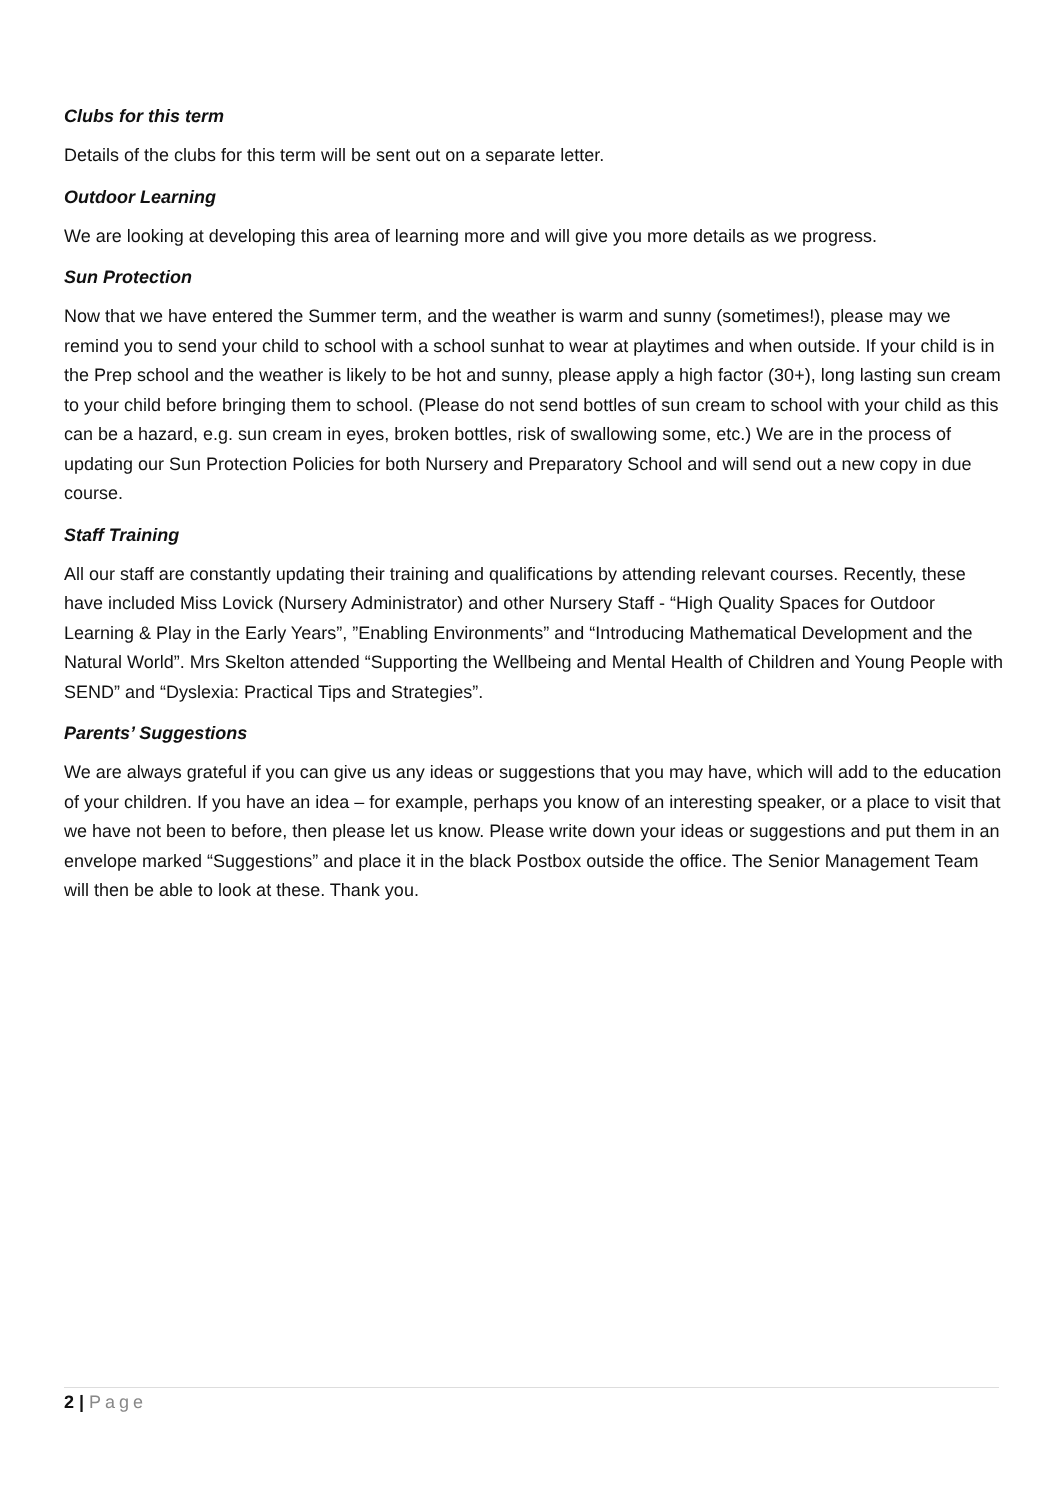Clubs for this term
Details of the clubs for this term will be sent out on a separate letter.
Outdoor Learning
We are looking at developing this area of learning more and will give you more details as we progress.
Sun Protection
Now that we have entered the Summer term, and the weather is warm and sunny (sometimes!), please may we remind you to send your child to school with a school sunhat to wear at playtimes and when outside. If your child is in the Prep school and the weather is likely to be hot and sunny, please apply a high factor (30+), long lasting sun cream to your child before bringing them to school. (Please do not send bottles of sun cream to school with your child as this can be a hazard, e.g. sun cream in eyes, broken bottles, risk of swallowing some, etc.) We are in the process of updating our Sun Protection Policies for both Nursery and Preparatory School and will send out a new copy in due course.
Staff Training
All our staff are constantly updating their training and qualifications by attending relevant courses. Recently, these have included Miss Lovick (Nursery Administrator) and other Nursery Staff - “High Quality Spaces for Outdoor Learning & Play in the Early Years”, ”Enabling Environments” and “Introducing Mathematical Development and the Natural World”. Mrs Skelton attended “Supporting the Wellbeing and Mental Health of Children and Young People with SEND” and “Dyslexia: Practical Tips and Strategies”.
Parents’ Suggestions
We are always grateful if you can give us any ideas or suggestions that you may have, which will add to the education of your children. If you have an idea – for example, perhaps you know of an interesting speaker, or a place to visit that we have not been to before, then please let us know. Please write down your ideas or suggestions and put them in an envelope marked “Suggestions” and place it in the black Postbox outside the office. The Senior Management Team will then be able to look at these. Thank you.
2 | Page